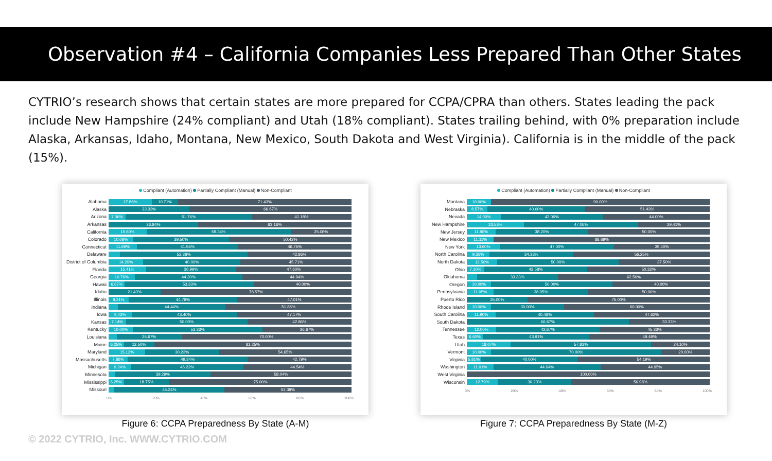Observation #4 – California Companies Less Prepared Than Other States
CYTRIO’s research shows that certain states are more prepared for CCPA/CPRA than others. States leading the pack include New Hampshire (24% compliant) and Utah (18% compliant). States trailing behind, with 0% preparation include Alaska, Arkansas, Idaho, Montana, New Mexico, South Dakota and West Virginia). California is in the middle of the pack (15%).
Compliant (Automation) Partially Compliant (Manual) Non-Compliant
Alabama
17.86% 10.71% 71.43%
Alaska
33.33% 66.67%
Arizona
7.06% 51.76% 41.18%
Arkansas
36.84% 63.16%
California
15.60% 59.34% 25.06%
Colorado
10.08% 39.50% 50.42%
Connecticut
11.69% 41.56% 46.75%
Delaware
52.38% 42.86%
District of Columbia
14.29% 40.00% 45.71%
Florida
15.41% 36.99% 47.60%
Georgia
10.76% 44.30% 44.94%
Hawaii
6.67% 53.33% 40.00%
Idaho
21.43% 78.57%
Illinois
8.21% 44.78% 47.01%
Indiana
44.44% 51.85%
Iowa
9.43% 43.40% 47.17%
Kansas
7.14% 50.00% 42.86%
Kentucky
10.00% 53.33% 36.67%
Louisiana
26.67% 70.00%
Maine
6.25% 12.50% 81.25%
Maryland
15.12% 30.23% 54.65%
Massachusetts
7.86% 49.34% 42.79%
Michigan
9.24% 46.22% 44.54%
Minnesota
39.29% 58.04%
Mississippi
6.25% 18.75% 75.00%
Missouri
45.24% 52.38%
0% 20% 40% 60% 80% 100%
Figure 6: CCPA Preparedness By State (A-M)
Compliant (Automation) Partially Compliant (Manual) Non-Compliant
Montana
10.00% 90.00%
Nebraska
8.57% 40.00% 51.43%
Nevada
14.00% 42.00% 44.00%
New Hampshire
23.53% 47.06% 29.41%
New Jersey
11.80% 38.20% 50.00%
New Mexico
11.11% 88.89%
New York
13.60% 47.00% 39.40%
North Carolina
9.38% 34.38% 56.25%
North Dakota
12.50% 50.00% 37.50%
Ohio
7.10% 42.58% 50.32%
Oklahoma
33.33% 62.50%
Oregon
10.00% 50.00% 40.00%
Pennsylvania
11.05% 38.95% 50.00%
Puerto Rico
25.00% 75.00%
Rhode Island
10.00% 30.00% 60.00%
South Carolina
11.90% 40.48% 47.62%
South Dakota
66.67% 33.33%
Tennessee
12.00% 42.67% 45.33%
Texas
6.60% 43.91% 49.49%
Utah
18.07% 57.83% 24.10%
Vermont
10.00% 70.00% 20.00%
Virginia
5.81% 40.00% 54.19%
Washington
11.01% 44.04% 44.95%
West Virginia
100.00%
Wisconsin
12.79% 30.23% 56.98%
0% 20% 40% 60% 80% 100%
Figure 7: CCPA Preparedness By State (M-Z)
© 2022 CYTRIO, Inc. WWW.CYTRIO.COM